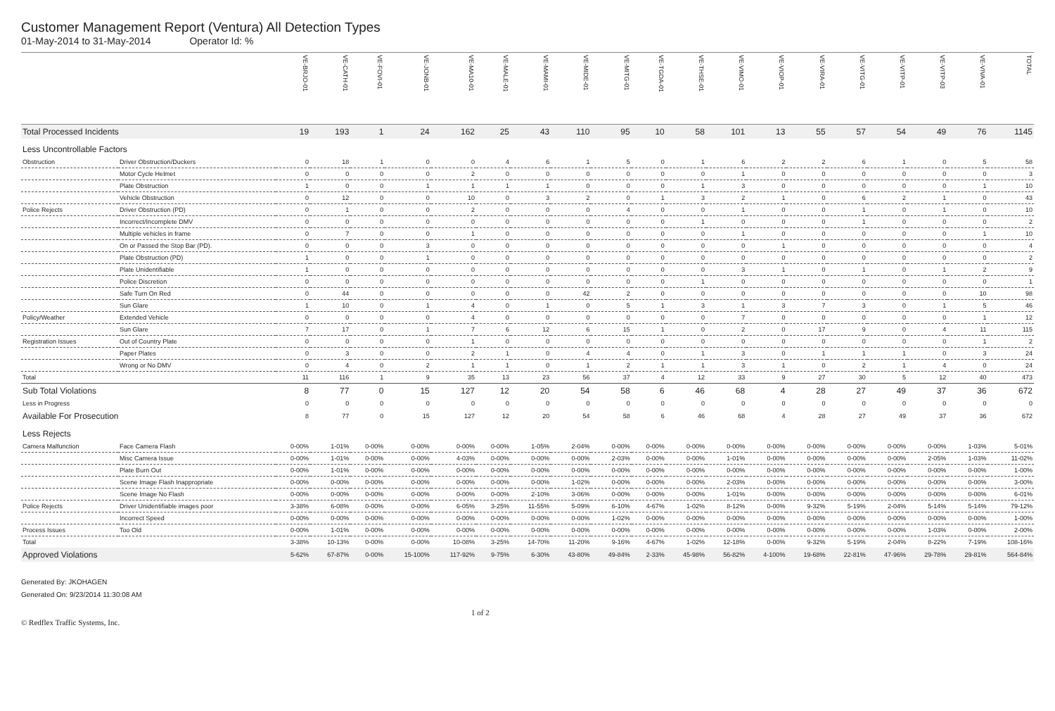Customer Management Report (Ventura) All Detection Types
01-May-2014 to 31-May-2014 Operator Id: %
| | | VE-BRJO-01 | VE-CATH-01 | VE-FOVI-01 | VE-JONB-01 | VE-MA10-01 | VE-MALE-01 | VE-MAMI-01 | VE-MIDE-01 | VE-MITG-01 | VE-TGDA-01 | VE-THSE-01 | VE-VIMO-01 | VE-VIOP-01 | VE-VIRA-01 | VE-VITG-01 | VE-VITP-01 | VE-VITP-03 | VE-VIVA-01 | TOTAL |
| --- | --- | --- | --- | --- | --- | --- | --- | --- | --- | --- | --- | --- | --- | --- | --- | --- | --- | --- | --- | --- |
| Total Processed Incidents | | 19 | 193 | 1 | 24 | 162 | 25 | 43 | 110 | 95 | 10 | 58 | 101 | 13 | 55 | 57 | 54 | 49 | 76 | 1145 |
| Less Uncontrollable Factors | | | | | | | | | | | | | | | | | | | | |
| Obstruction | Driver Obstruction/Duckers | 0 | 18 | 1 | 0 | 0 | 4 | 6 | 1 | 5 | 0 | 1 | 6 | 2 | 2 | 6 | 1 | 0 | 5 | 58 |
| | Motor Cycle Helmet | 0 | 0 | 0 | 0 | 2 | 0 | 0 | 0 | 0 | 0 | 0 | 1 | 0 | 0 | 0 | 0 | 0 | 0 | 3 |
| | Plate Obstruction | 1 | 0 | 0 | 1 | 1 | 1 | 1 | 0 | 0 | 0 | 1 | 3 | 0 | 0 | 0 | 0 | 0 | 1 | 10 |
| | Vehicle Obstruction | 0 | 12 | 0 | 0 | 10 | 0 | 3 | 2 | 0 | 1 | 3 | 2 | 1 | 0 | 6 | 2 | 1 | 0 | 43 |
| Police Rejects | Driver Obstruction (PD) | 0 | 1 | 0 | 0 | 2 | 0 | 0 | 0 | 4 | 0 | 0 | 1 | 0 | 0 | 1 | 0 | 1 | 0 | 10 |
| | Incorrect/Incomplete DMV | 0 | 0 | 0 | 0 | 0 | 0 | 0 | 0 | 0 | 0 | 1 | 0 | 0 | 0 | 1 | 0 | 0 | 0 | 2 |
| | Multiple vehicles in frame | 0 | 7 | 0 | 0 | 1 | 0 | 0 | 0 | 0 | 0 | 0 | 1 | 0 | 0 | 0 | 0 | 0 | 1 | 10 |
| | On or Passed the Stop Bar (PD). | 0 | 0 | 0 | 3 | 0 | 0 | 0 | 0 | 0 | 0 | 0 | 0 | 1 | 0 | 0 | 0 | 0 | 0 | 4 |
| | Plate Obstruction (PD) | 1 | 0 | 0 | 1 | 0 | 0 | 0 | 0 | 0 | 0 | 0 | 0 | 0 | 0 | 0 | 0 | 0 | 0 | 2 |
| | Plate Unidentifiable | 1 | 0 | 0 | 0 | 0 | 0 | 0 | 0 | 0 | 0 | 0 | 3 | 1 | 0 | 1 | 0 | 1 | 2 | 9 |
| | Police Discretion | 0 | 0 | 0 | 0 | 0 | 0 | 0 | 0 | 0 | 0 | 1 | 0 | 0 | 0 | 0 | 0 | 0 | 0 | 1 |
| | Safe Turn On Red | 0 | 44 | 0 | 0 | 0 | 0 | 0 | 42 | 2 | 0 | 0 | 0 | 0 | 0 | 0 | 0 | 0 | 10 | 98 |
| | Sun Glare | 1 | 10 | 0 | 1 | 4 | 0 | 1 | 0 | 5 | 1 | 3 | 1 | 3 | 7 | 3 | 0 | 1 | 5 | 46 |
| Policy/Weather | Extended Vehicle | 0 | 0 | 0 | 0 | 4 | 0 | 0 | 0 | 0 | 0 | 0 | 7 | 0 | 0 | 0 | 0 | 0 | 1 | 12 |
| | Sun Glare | 7 | 17 | 0 | 1 | 7 | 6 | 12 | 6 | 15 | 1 | 0 | 2 | 0 | 17 | 9 | 0 | 4 | 11 | 115 |
| Registration Issues | Out of Country Plate | 0 | 0 | 0 | 0 | 1 | 0 | 0 | 0 | 0 | 0 | 0 | 0 | 0 | 0 | 0 | 0 | 0 | 1 | 2 |
| | Paper Plates | 0 | 3 | 0 | 0 | 2 | 1 | 0 | 4 | 4 | 0 | 1 | 3 | 0 | 1 | 1 | 1 | 0 | 3 | 24 |
| | Wrong or No DMV | 0 | 4 | 0 | 2 | 1 | 1 | 0 | 1 | 2 | 1 | 1 | 3 | 1 | 0 | 2 | 1 | 4 | 0 | 24 |
| Total | | 11 | 116 | 1 | 9 | 35 | 13 | 23 | 56 | 37 | 4 | 12 | 33 | 9 | 27 | 30 | 5 | 12 | 40 | 473 |
| Sub Total Violations | | 8 | 77 | 0 | 15 | 127 | 12 | 20 | 54 | 58 | 6 | 46 | 68 | 4 | 28 | 27 | 49 | 37 | 36 | 672 |
| Less in Progress | | 0 | 0 | 0 | 0 | 0 | 0 | 0 | 0 | 0 | 0 | 0 | 0 | 0 | 0 | 0 | 0 | 0 | 0 | 0 |
| Available For Prosecution | | 8 | 77 | 0 | 15 | 127 | 12 | 20 | 54 | 58 | 6 | 46 | 68 | 4 | 28 | 27 | 49 | 37 | 36 | 672 |
| Less Rejects | | | | | | | | | | | | | | | | | | | | |
| Camera Malfunction | Face Camera Flash | 0-00% | 1-01% | 0-00% | 0-00% | 0-00% | 0-00% | 1-05% | 2-04% | 0-00% | 0-00% | 0-00% | 0-00% | 0-00% | 0-00% | 0-00% | 0-00% | 0-00% | 1-03% | 5-01% |
| | Misc Camera Issue | 0-00% | 1-01% | 0-00% | 0-00% | 4-03% | 0-00% | 0-00% | 0-00% | 2-03% | 0-00% | 0-00% | 1-01% | 0-00% | 0-00% | 0-00% | 0-00% | 2-05% | 1-03% | 11-02% |
| | Plate Burn Out | 0-00% | 1-01% | 0-00% | 0-00% | 0-00% | 0-00% | 0-00% | 0-00% | 0-00% | 0-00% | 0-00% | 0-00% | 0-00% | 0-00% | 0-00% | 0-00% | 0-00% | 0-00% | 1-00% |
| | Scene Image Flash Inappropriate | 0-00% | 0-00% | 0-00% | 0-00% | 0-00% | 0-00% | 0-00% | 1-02% | 0-00% | 0-00% | 0-00% | 2-03% | 0-00% | 0-00% | 0-00% | 0-00% | 0-00% | 0-00% | 3-00% |
| | Scene Image No Flash | 0-00% | 0-00% | 0-00% | 0-00% | 0-00% | 0-00% | 2-10% | 3-06% | 0-00% | 0-00% | 0-00% | 1-01% | 0-00% | 0-00% | 0-00% | 0-00% | 0-00% | 0-00% | 6-01% |
| Police Rejects | Driver Unidentifiable images poor | 3-38% | 6-08% | 0-00% | 0-00% | 6-05% | 3-25% | 11-55% | 5-09% | 6-10% | 4-67% | 1-02% | 8-12% | 0-00% | 9-32% | 5-19% | 2-04% | 5-14% | 5-14% | 79-12% |
| | Incorrect Speed | 0-00% | 0-00% | 0-00% | 0-00% | 0-00% | 0-00% | 0-00% | 0-00% | 1-02% | 0-00% | 0-00% | 0-00% | 0-00% | 0-00% | 0-00% | 0-00% | 0-00% | 0-00% | 1-00% |
| Process Issues | Too Old | 0-00% | 1-01% | 0-00% | 0-00% | 0-00% | 0-00% | 0-00% | 0-00% | 0-00% | 0-00% | 0-00% | 0-00% | 0-00% | 0-00% | 0-00% | 0-00% | 1-03% | 0-00% | 2-00% |
| Total | | 3-38% | 10-13% | 0-00% | 0-00% | 10-08% | 3-25% | 14-70% | 11-20% | 9-16% | 4-67% | 1-02% | 12-18% | 0-00% | 9-32% | 5-19% | 2-04% | 8-22% | 7-19% | 108-16% |
| Approved Violations | | 5-62% | 67-87% | 0-00% | 15-100% | 117-92% | 9-75% | 6-30% | 43-80% | 49-84% | 2-33% | 45-98% | 56-82% | 4-100% | 19-68% | 22-81% | 47-96% | 29-78% | 29-81% | 564-84% |
Generated By: JKOHAGEN
Generated On: 9/23/2014 11:30:08 AM
© Redflex Traffic Systems, Inc. 1 of 2